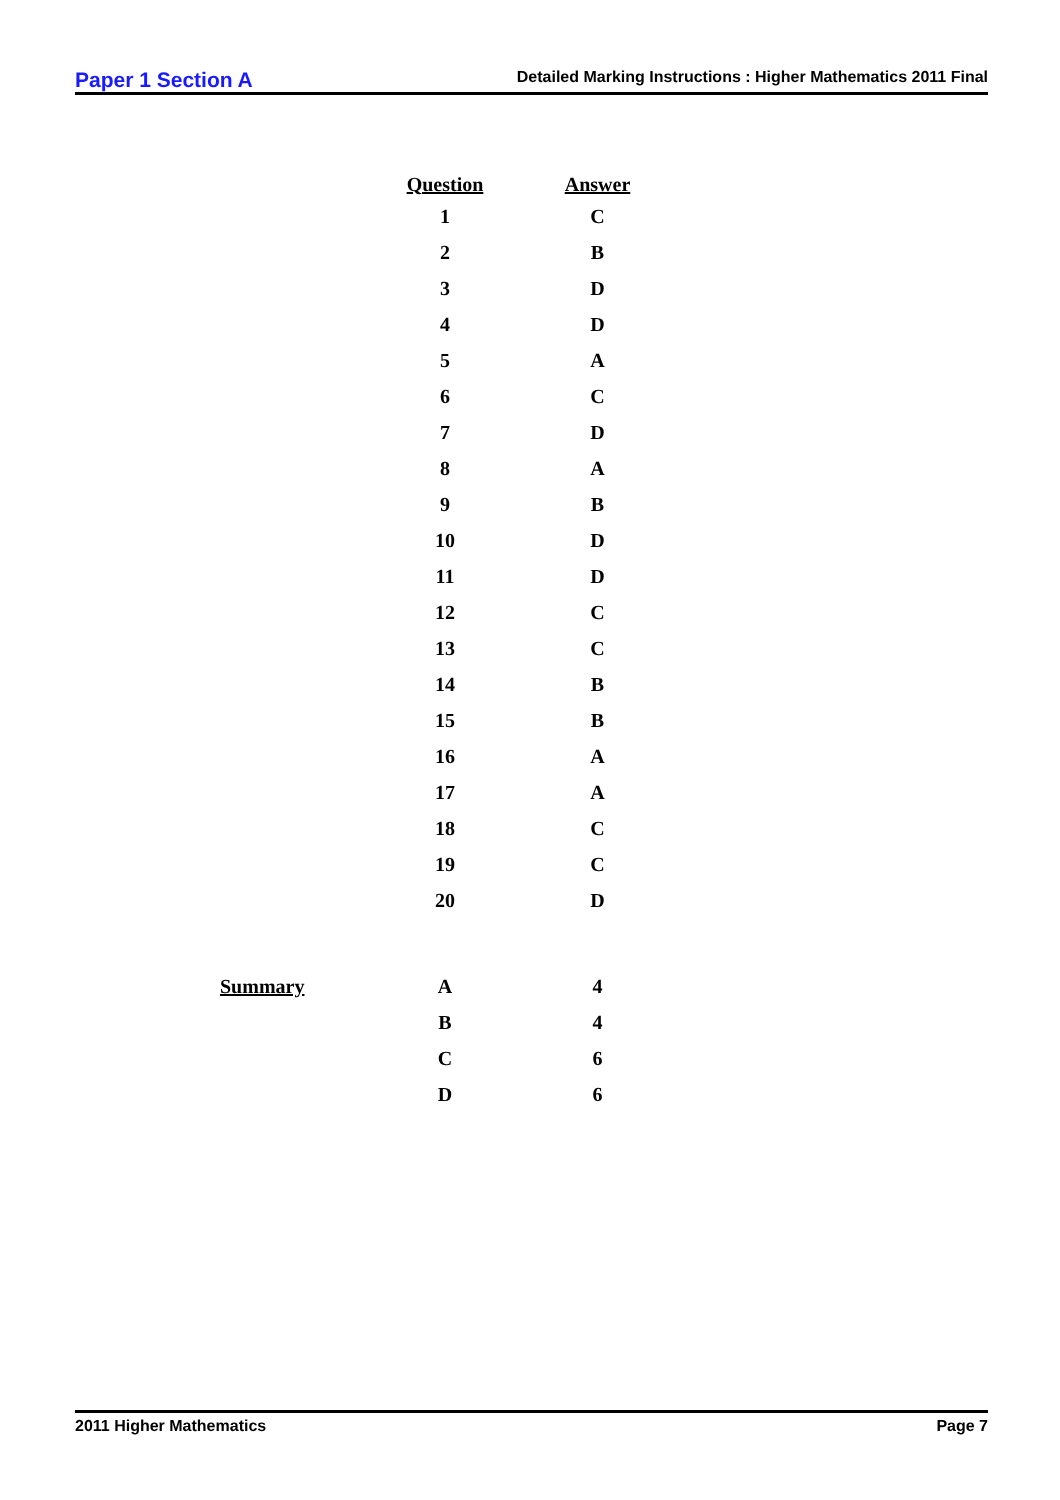Paper 1 Section A Detailed Marking Instructions : Higher Mathematics 2011 Final
| | Question | Answer |
| --- | --- | --- |
| | 1 | C |
| | 2 | B |
| | 3 | D |
| | 4 | D |
| | 5 | A |
| | 6 | C |
| | 7 | D |
| | 8 | A |
| | 9 | B |
| | 10 | D |
| | 11 | D |
| | 12 | C |
| | 13 | C |
| | 14 | B |
| | 15 | B |
| | 16 | A |
| | 17 | A |
| | 18 | C |
| | 19 | C |
| | 20 | D |
| Summary | A | 4 |
| | B | 4 |
| | C | 6 |
| | D | 6 |
2011 Higher Mathematics Page 7